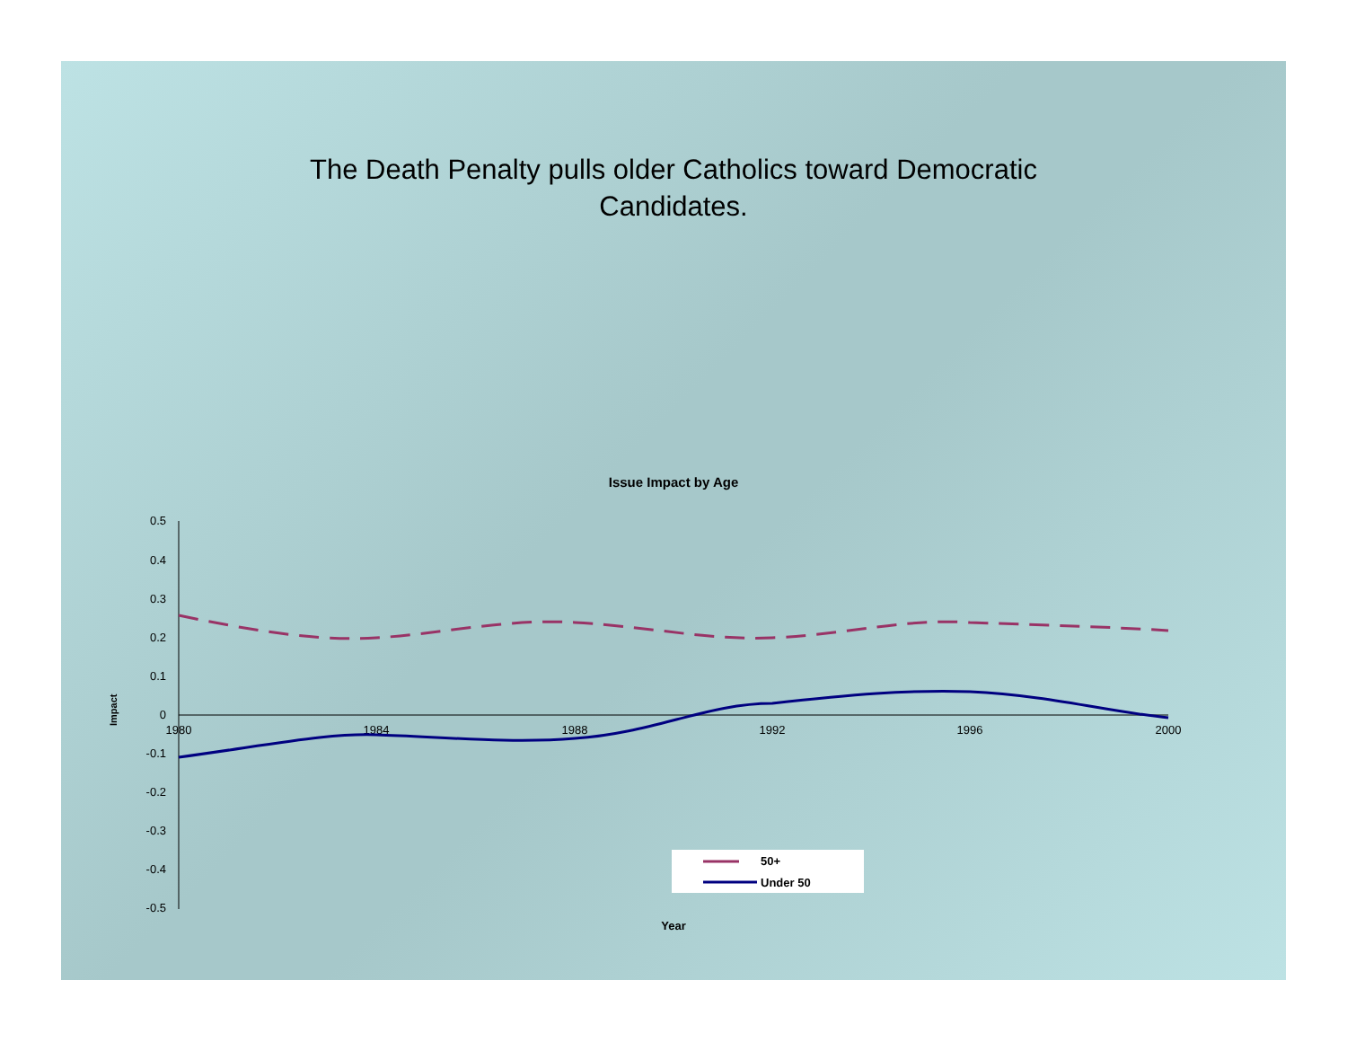The Death Penalty pulls older Catholics toward Democratic
Candidates.
Issue Impact by Age
0.5
0.4
0.3
0.2
0.1
0
-0.1
-0.2
-0.3
-0.4
-0.5
1980
1984
1988
1992
1996
2000
Year
Impact
50+
Under 50